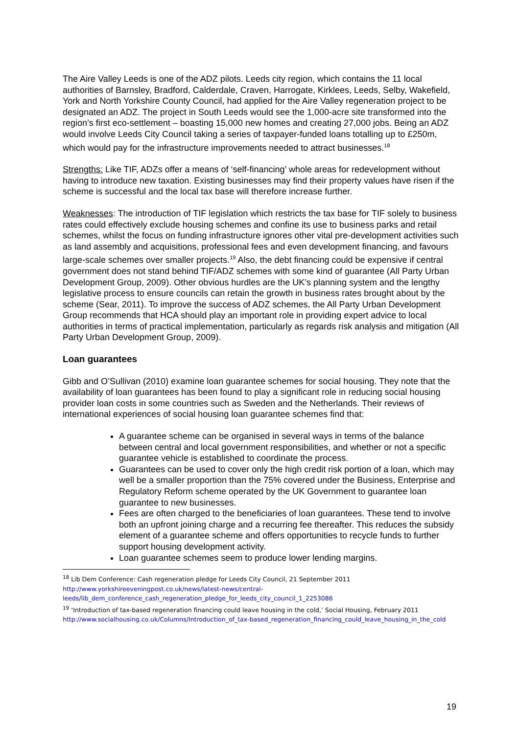The Aire Valley Leeds is one of the ADZ pilots. Leeds city region, which contains the 11 local authorities of Barnsley, Bradford, Calderdale, Craven, Harrogate, Kirklees, Leeds, Selby, Wakefield, York and North Yorkshire County Council, had applied for the Aire Valley regeneration project to be designated an ADZ. The project in South Leeds would see the 1,000-acre site transformed into the region’s first eco-settlement – boasting 15,000 new homes and creating 27,000 jobs. Being an ADZ would involve Leeds City Council taking a series of taxpayer-funded loans totalling up to £250m, which would pay for the infrastructure improvements needed to attract businesses.<sup>18</sup>
Strengths: Like TIF, ADZs offer a means of ‘self-financing’ whole areas for redevelopment without having to introduce new taxation. Existing businesses may find their property values have risen if the scheme is successful and the local tax base will therefore increase further.
Weaknesses: The introduction of TIF legislation which restricts the tax base for TIF solely to business rates could effectively exclude housing schemes and confine its use to business parks and retail schemes, whilst the focus on funding infrastructure ignores other vital pre-development activities such as land assembly and acquisitions, professional fees and even development financing, and favours large-scale schemes over smaller projects.<sup>19</sup> Also, the debt financing could be expensive if central government does not stand behind TIF/ADZ schemes with some kind of guarantee (All Party Urban Development Group, 2009). Other obvious hurdles are the UK’s planning system and the lengthy legislative process to ensure councils can retain the growth in business rates brought about by the scheme (Sear, 2011). To improve the success of ADZ schemes, the All Party Urban Development Group recommends that HCA should play an important role in providing expert advice to local authorities in terms of practical implementation, particularly as regards risk analysis and mitigation (All Party Urban Development Group, 2009).
Loan guarantees
Gibb and O’Sullivan (2010) examine loan guarantee schemes for social housing. They note that the availability of loan guarantees has been found to play a significant role in reducing social housing provider loan costs in some countries such as Sweden and the Netherlands. Their reviews of international experiences of social housing loan guarantee schemes find that:
A guarantee scheme can be organised in several ways in terms of the balance between central and local government responsibilities, and whether or not a specific guarantee vehicle is established to coordinate the process.
Guarantees can be used to cover only the high credit risk portion of a loan, which may well be a smaller proportion than the 75% covered under the Business, Enterprise and Regulatory Reform scheme operated by the UK Government to guarantee loan guarantee to new businesses.
Fees are often charged to the beneficiaries of loan guarantees. These tend to involve both an upfront joining charge and a recurring fee thereafter. This reduces the subsidy element of a guarantee scheme and offers opportunities to recycle funds to further support housing development activity.
Loan guarantee schemes seem to produce lower lending margins.
<sup>18</sup> Lib Dem Conference: Cash regeneration pledge for Leeds City Council, 21 September 2011
http://www.yorkshireeveningpost.co.uk/news/latest-news/central-leeds/lib_dem_conference_cash_regeneration_pledge_for_leeds_city_council_1_2253086
<sup>19</sup> ‘Introduction of tax-based regeneration financing could leave housing in the cold,’ Social Housing, February 2011
http://www.socialhousing.co.uk/Columns/Introduction_of_tax-based_regeneration_financing_could_leave_housing_in_the_cold
19